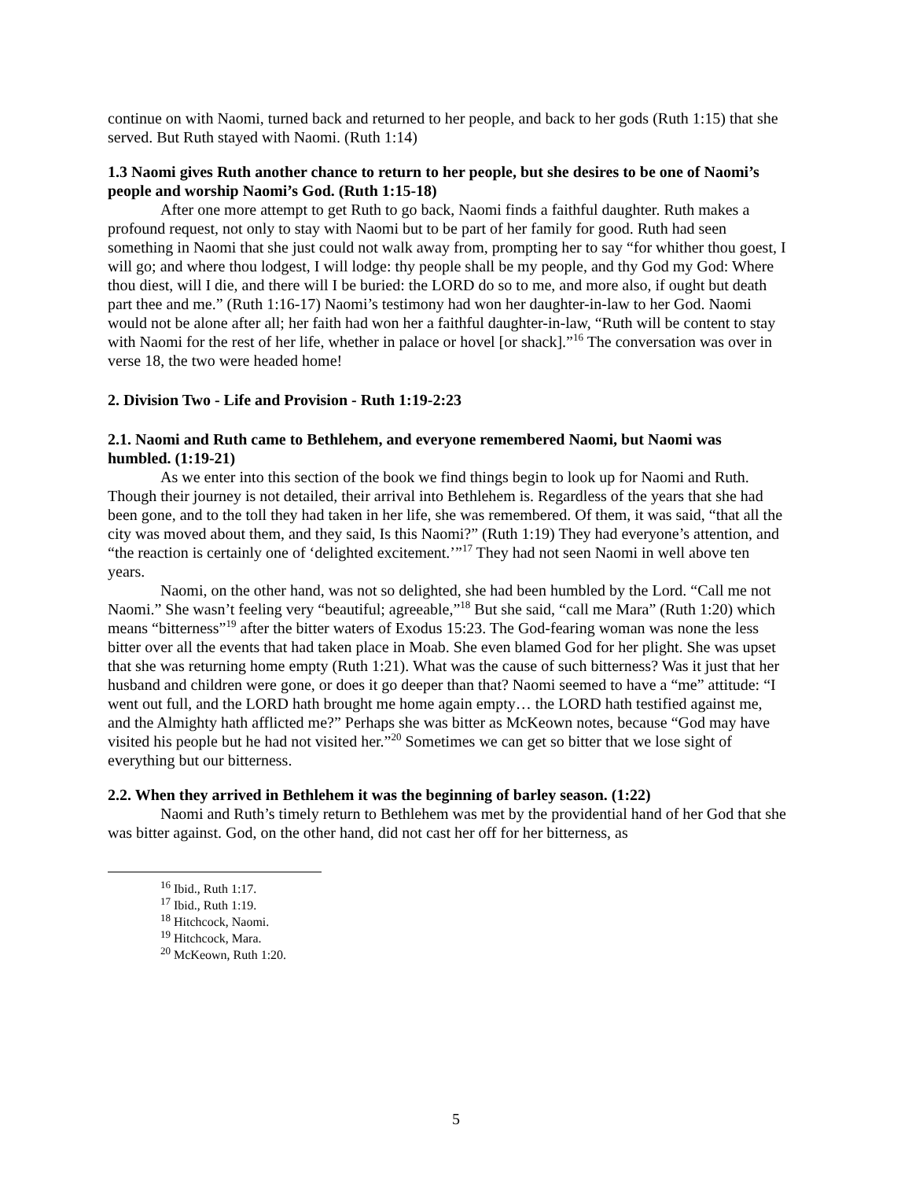continue on with Naomi, turned back and returned to her people, and back to her gods (Ruth 1:15) that she served. But Ruth stayed with Naomi. (Ruth 1:14)
1.3 Naomi gives Ruth another chance to return to her people, but she desires to be one of Naomi’s people and worship Naomi’s God. (Ruth 1:15-18)
After one more attempt to get Ruth to go back, Naomi finds a faithful daughter. Ruth makes a profound request, not only to stay with Naomi but to be part of her family for good. Ruth had seen something in Naomi that she just could not walk away from, prompting her to say “for whither thou goest, I will go; and where thou lodgest, I will lodge: thy people shall be my people, and thy God my God: Where thou diest, will I die, and there will I be buried: the LORD do so to me, and more also, if ought but death part thee and me.” (Ruth 1:16-17) Naomi’s testimony had won her daughter-in-law to her God. Naomi would not be alone after all; her faith had won her a faithful daughter-in-law, “Ruth will be content to stay with Naomi for the rest of her life, whether in palace or hovel [or shack].”<sup>16</sup> The conversation was over in verse 18, the two were headed home!
2. Division Two - Life and Provision - Ruth 1:19-2:23
2.1. Naomi and Ruth came to Bethlehem, and everyone remembered Naomi, but Naomi was humbled. (1:19-21)
As we enter into this section of the book we find things begin to look up for Naomi and Ruth. Though their journey is not detailed, their arrival into Bethlehem is. Regardless of the years that she had been gone, and to the toll they had taken in her life, she was remembered. Of them, it was said, “that all the city was moved about them, and they said, Is this Naomi?” (Ruth 1:19) They had everyone’s attention, and “the reaction is certainly one of ‘delighted excitement.’”<sup>17</sup> They had not seen Naomi in well above ten years.
Naomi, on the other hand, was not so delighted, she had been humbled by the Lord. “Call me not Naomi.” She wasn’t feeling very “beautiful; agreeable,”<sup>18</sup> But she said, “call me Mara” (Ruth 1:20) which means “bitterness”<sup>19</sup> after the bitter waters of Exodus 15:23. The God-fearing woman was none the less bitter over all the events that had taken place in Moab. She even blamed God for her plight. She was upset that she was returning home empty (Ruth 1:21). What was the cause of such bitterness? Was it just that her husband and children were gone, or does it go deeper than that? Naomi seemed to have a “me” attitude: “I went out full, and the LORD hath brought me home again empty… the LORD hath testified against me, and the Almighty hath afflicted me?” Perhaps she was bitter as McKeown notes, because “God may have visited his people but he had not visited her.”<sup>20</sup> Sometimes we can get so bitter that we lose sight of everything but our bitterness.
2.2. When they arrived in Bethlehem it was the beginning of barley season. (1:22)
Naomi and Ruth’s timely return to Bethlehem was met by the providential hand of her God that she was bitter against. God, on the other hand, did not cast her off for her bitterness, as
<sup>16</sup> Ibid., Ruth 1:17.
<sup>17</sup> Ibid., Ruth 1:19.
<sup>18</sup> Hitchcock, Naomi.
<sup>19</sup> Hitchcock, Mara.
<sup>20</sup> McKeown, Ruth 1:20.
5